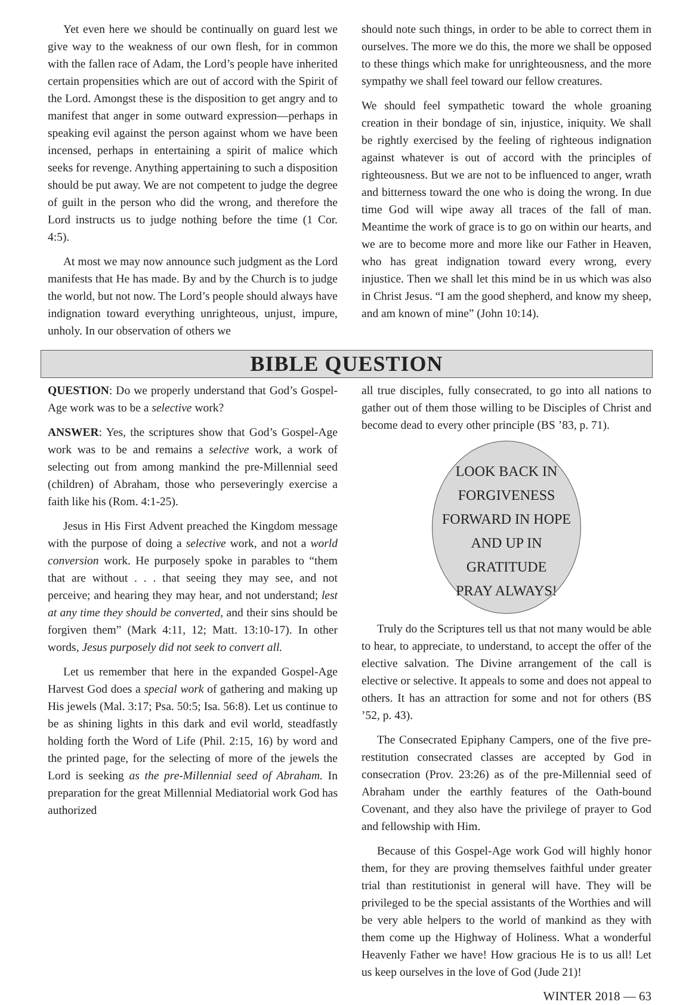Yet even here we should be continually on guard lest we give way to the weakness of our own flesh, for in common with the fallen race of Adam, the Lord’s people have inherited certain propensities which are out of accord with the Spirit of the Lord. Amongst these is the disposition to get angry and to manifest that anger in some outward expression—perhaps in speaking evil against the person against whom we have been incensed, perhaps in entertaining a spirit of malice which seeks for revenge. Anything appertaining to such a disposition should be put away. We are not competent to judge the degree of guilt in the person who did the wrong, and therefore the Lord instructs us to judge nothing before the time (1 Cor. 4:5).
At most we may now announce such judgment as the Lord manifests that He has made. By and by the Church is to judge the world, but not now. The Lord’s people should always have indignation toward everything unrighteous, unjust, impure, unholy. In our observation of others we
should note such things, in order to be able to correct them in ourselves. The more we do this, the more we shall be opposed to these things which make for unrighteousness, and the more sympathy we shall feel toward our fellow creatures.
We should feel sympathetic toward the whole groaning creation in their bondage of sin, injustice, iniquity. We shall be rightly exercised by the feeling of righteous indignation against whatever is out of accord with the principles of righteousness. But we are not to be influenced to anger, wrath and bitterness toward the one who is doing the wrong. In due time God will wipe away all traces of the fall of man. Meantime the work of grace is to go on within our hearts, and we are to become more and more like our Father in Heaven, who has great indignation toward every wrong, every injustice. Then we shall let this mind be in us which was also in Christ Jesus. “I am the good shepherd, and know my sheep, and am known of mine” (John 10:14).
BIBLE QUESTION
QUESTION: Do we properly understand that God’s Gospel-Age work was to be a selective work?
ANSWER: Yes, the scriptures show that God’s Gospel-Age work was to be and remains a selective work, a work of selecting out from among mankind the pre-Millennial seed (children) of Abraham, those who perseveringly exercise a faith like his (Rom. 4:1-25).
Jesus in His First Advent preached the Kingdom message with the purpose of doing a selective work, and not a world conversion work. He purposely spoke in parables to “them that are without . . . that seeing they may see, and not perceive; and hearing they may hear, and not understand; lest at any time they should be converted, and their sins should be forgiven them” (Mark 4:11, 12; Matt. 13:10-17). In other words, Jesus purposely did not seek to convert all.
Let us remember that here in the expanded Gospel-Age Harvest God does a special work of gathering and making up His jewels (Mal. 3:17; Psa. 50:5; Isa. 56:8). Let us continue to be as shining lights in this dark and evil world, steadfastly holding forth the Word of Life (Phil. 2:15, 16) by word and the printed page, for the selecting of more of the jewels the Lord is seeking as the pre-Millennial seed of Abraham. In preparation for the great Millennial Mediatorial work God has authorized
all true disciples, fully consecrated, to go into all nations to gather out of them those willing to be Disciples of Christ and become dead to every other principle (BS ’83, p. 71).
LOOK BACK IN
FORGIVENESS
FORWARD IN HOPE
AND UP IN
GRATITUDE
PRAY ALWAYS!
Truly do the Scriptures tell us that not many would be able to hear, to appreciate, to understand, to accept the offer of the elective salvation. The Divine arrangement of the call is elective or selective. It appeals to some and does not appeal to others. It has an attraction for some and not for others (BS ’52, p. 43).
The Consecrated Epiphany Campers, one of the five pre-restitution consecrated classes are accepted by God in consecration (Prov. 23:26) as of the pre-Millennial seed of Abraham under the earthly features of the Oath-bound Covenant, and they also have the privilege of prayer to God and fellowship with Him.
Because of this Gospel-Age work God will highly honor them, for they are proving themselves faithful under greater trial than restitutionist in general will have. They will be privileged to be the special assistants of the Worthies and will be very able helpers to the world of mankind as they with them come up the Highway of Holiness. What a wonderful Heavenly Father we have! How gracious He is to us all! Let us keep ourselves in the love of God (Jude 21)!
WINTER 2018 — 63